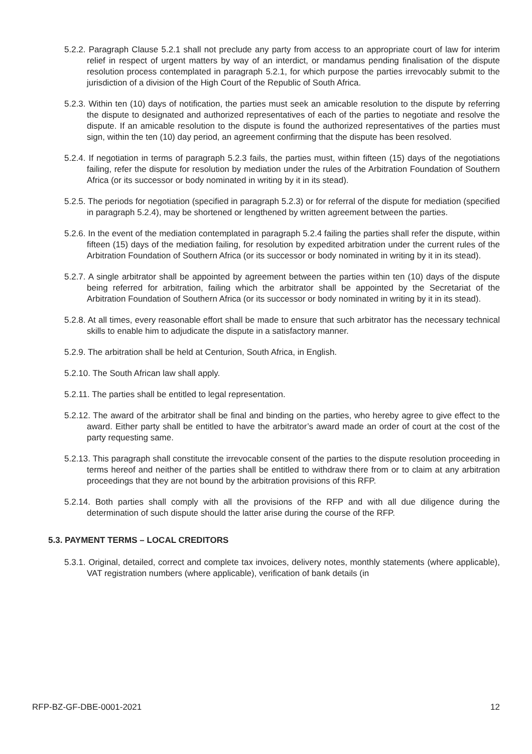5.2.2. Paragraph Clause 5.2.1 shall not preclude any party from access to an appropriate court of law for interim relief in respect of urgent matters by way of an interdict, or mandamus pending finalisation of the dispute resolution process contemplated in paragraph 5.2.1, for which purpose the parties irrevocably submit to the jurisdiction of a division of the High Court of the Republic of South Africa.
5.2.3. Within ten (10) days of notification, the parties must seek an amicable resolution to the dispute by referring the dispute to designated and authorized representatives of each of the parties to negotiate and resolve the dispute. If an amicable resolution to the dispute is found the authorized representatives of the parties must sign, within the ten (10) day period, an agreement confirming that the dispute has been resolved.
5.2.4. If negotiation in terms of paragraph 5.2.3 fails, the parties must, within fifteen (15) days of the negotiations failing, refer the dispute for resolution by mediation under the rules of the Arbitration Foundation of Southern Africa (or its successor or body nominated in writing by it in its stead).
5.2.5. The periods for negotiation (specified in paragraph 5.2.3) or for referral of the dispute for mediation (specified in paragraph 5.2.4), may be shortened or lengthened by written agreement between the parties.
5.2.6. In the event of the mediation contemplated in paragraph 5.2.4 failing the parties shall refer the dispute, within fifteen (15) days of the mediation failing, for resolution by expedited arbitration under the current rules of the Arbitration Foundation of Southern Africa (or its successor or body nominated in writing by it in its stead).
5.2.7. A single arbitrator shall be appointed by agreement between the parties within ten (10) days of the dispute being referred for arbitration, failing which the arbitrator shall be appointed by the Secretariat of the Arbitration Foundation of Southern Africa (or its successor or body nominated in writing by it in its stead).
5.2.8. At all times, every reasonable effort shall be made to ensure that such arbitrator has the necessary technical skills to enable him to adjudicate the dispute in a satisfactory manner.
5.2.9. The arbitration shall be held at Centurion, South Africa, in English.
5.2.10. The South African law shall apply.
5.2.11. The parties shall be entitled to legal representation.
5.2.12. The award of the arbitrator shall be final and binding on the parties, who hereby agree to give effect to the award. Either party shall be entitled to have the arbitrator’s award made an order of court at the cost of the party requesting same.
5.2.13. This paragraph shall constitute the irrevocable consent of the parties to the dispute resolution proceeding in terms hereof and neither of the parties shall be entitled to withdraw there from or to claim at any arbitration proceedings that they are not bound by the arbitration provisions of this RFP.
5.2.14. Both parties shall comply with all the provisions of the RFP and with all due diligence during the determination of such dispute should the latter arise during the course of the RFP.
5.3. PAYMENT TERMS – LOCAL CREDITORS
5.3.1. Original, detailed, correct and complete tax invoices, delivery notes, monthly statements (where applicable), VAT registration numbers (where applicable), verification of bank details (in
RFP-BZ-GF-DBE-0001-2021 12